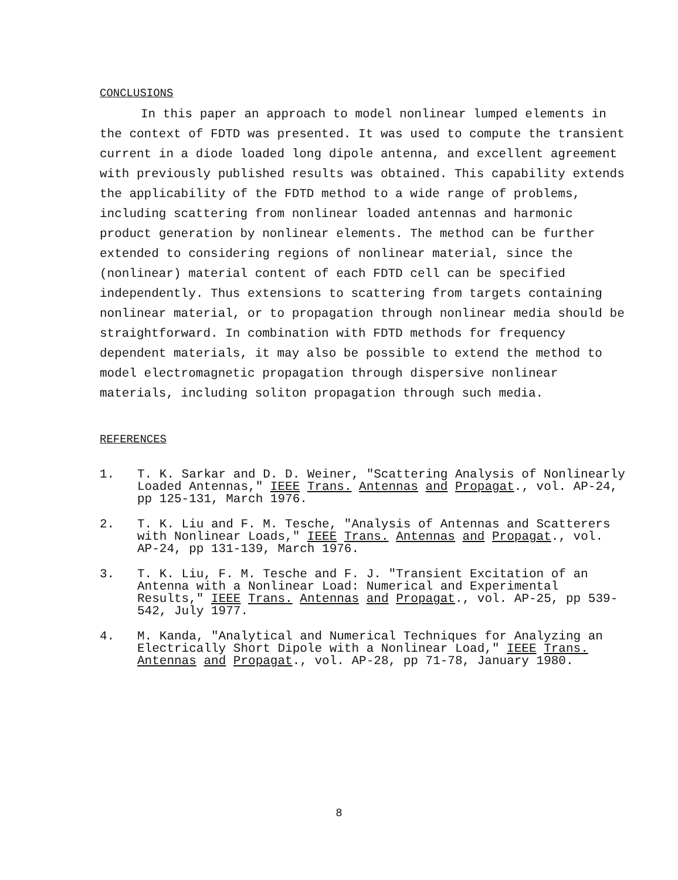CONCLUSIONS
In this paper an approach to model nonlinear lumped elements in the context of FDTD was presented. It was used to compute the transient current in a diode loaded long dipole antenna, and excellent agreement with previously published results was obtained. This capability extends the applicability of the FDTD method to a wide range of problems, including scattering from nonlinear loaded antennas and harmonic product generation by nonlinear elements. The method can be further extended to considering regions of nonlinear material, since the (nonlinear) material content of each FDTD cell can be specified independently. Thus extensions to scattering from targets containing nonlinear material, or to propagation through nonlinear media should be straightforward. In combination with FDTD methods for frequency dependent materials, it may also be possible to extend the method to model electromagnetic propagation through dispersive nonlinear materials, including soliton propagation through such media.
REFERENCES
1. T. K. Sarkar and D. D. Weiner, "Scattering Analysis of Nonlinearly Loaded Antennas," IEEE Trans. Antennas and Propagat., vol. AP-24, pp 125-131, March 1976.
2. T. K. Liu and F. M. Tesche, "Analysis of Antennas and Scatterers with Nonlinear Loads," IEEE Trans. Antennas and Propagat., vol. AP-24, pp 131-139, March 1976.
3. T. K. Liu, F. M. Tesche and F. J. "Transient Excitation of an Antenna with a Nonlinear Load: Numerical and Experimental Results," IEEE Trans. Antennas and Propagat., vol. AP-25, pp 539-542, July 1977.
4. M. Kanda, "Analytical and Numerical Techniques for Analyzing an Electrically Short Dipole with a Nonlinear Load," IEEE Trans. Antennas and Propagat., vol. AP-28, pp 71-78, January 1980.
8